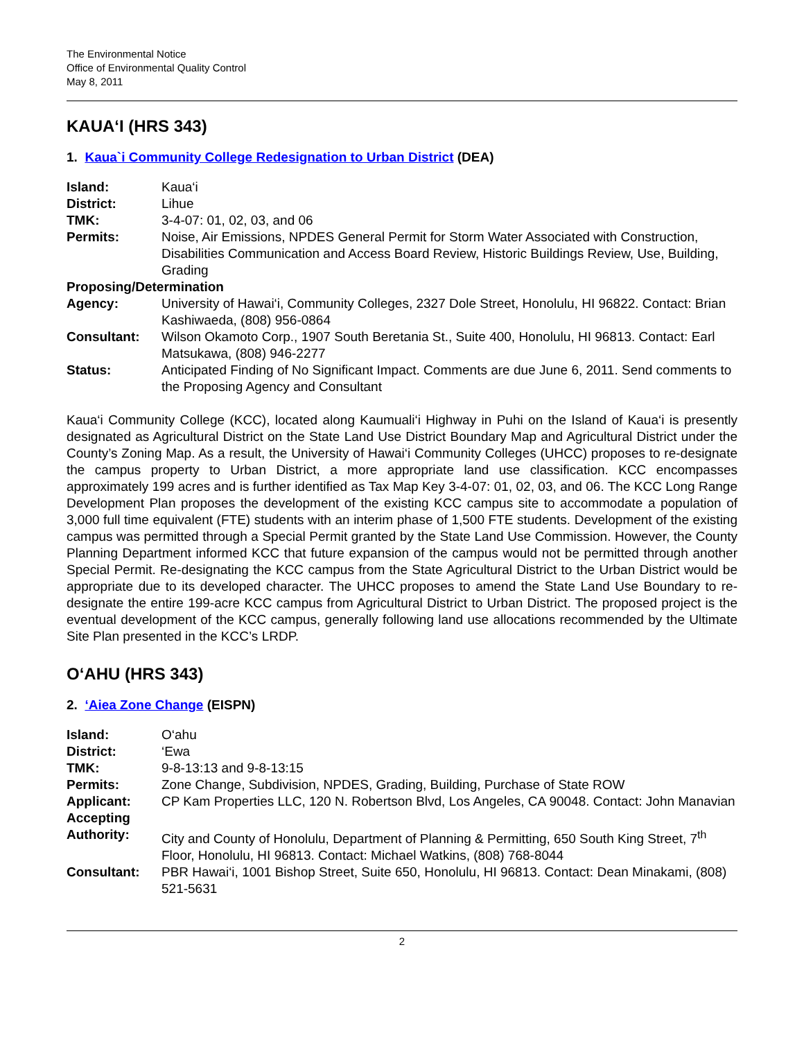The Environmental Notice
Office of Environmental Quality Control
May 8, 2011
KAUA‘I (HRS 343)
1. Kaua`i Community College Redesignation to Urban District (DEA)
| Island: | Kaua‘i |
| District: | Lihue |
| TMK: | 3-4-07: 01, 02, 03, and 06 |
| Permits: | Noise, Air Emissions, NPDES General Permit for Storm Water Associated with Construction, Disabilities Communication and Access Board Review, Historic Buildings Review, Use, Building, Grading |
| Proposing/Determination | |
| Agency: | University of Hawai‘i, Community Colleges, 2327 Dole Street, Honolulu, HI 96822. Contact: Brian Kashiwaeda, (808) 956-0864 |
| Consultant: | Wilson Okamoto Corp., 1907 South Beretania St., Suite 400, Honolulu, HI 96813. Contact: Earl Matsukawa, (808) 946-2277 |
| Status: | Anticipated Finding of No Significant Impact. Comments are due June 6, 2011. Send comments to the Proposing Agency and Consultant |
Kaua‘i Community College (KCC), located along Kaumuali‘i Highway in Puhi on the Island of Kaua‘i is presently designated as Agricultural District on the State Land Use District Boundary Map and Agricultural District under the County’s Zoning Map. As a result, the University of Hawai‘i Community Colleges (UHCC) proposes to re-designate the campus property to Urban District, a more appropriate land use classification. KCC encompasses approximately 199 acres and is further identified as Tax Map Key 3-4-07: 01, 02, 03, and 06. The KCC Long Range Development Plan proposes the development of the existing KCC campus site to accommodate a population of 3,000 full time equivalent (FTE) students with an interim phase of 1,500 FTE students. Development of the existing campus was permitted through a Special Permit granted by the State Land Use Commission. However, the County Planning Department informed KCC that future expansion of the campus would not be permitted through another Special Permit. Re-designating the KCC campus from the State Agricultural District to the Urban District would be appropriate due to its developed character. The UHCC proposes to amend the State Land Use Boundary to re-designate the entire 199-acre KCC campus from Agricultural District to Urban District. The proposed project is the eventual development of the KCC campus, generally following land use allocations recommended by the Ultimate Site Plan presented in the KCC’s LRDP.
O‘AHU (HRS 343)
2. ‘Aiea Zone Change (EISPN)
| Island: | O‘ahu |
| District: | ‘Ewa |
| TMK: | 9-8-13:13 and 9-8-13:15 |
| Permits: | Zone Change, Subdivision, NPDES, Grading, Building, Purchase of State ROW |
| Applicant: | CP Kam Properties LLC, 120 N. Robertson Blvd, Los Angeles, CA 90048. Contact: John Manavian |
| Accepting Authority: | City and County of Honolulu, Department of Planning & Permitting, 650 South King Street, 7<sup>th</sup> Floor, Honolulu, HI 96813. Contact: Michael Watkins, (808) 768-8044 |
| Consultant: | PBR Hawai‘i, 1001 Bishop Street, Suite 650, Honolulu, HI 96813. Contact: Dean Minakami, (808) 521-5631 |
2